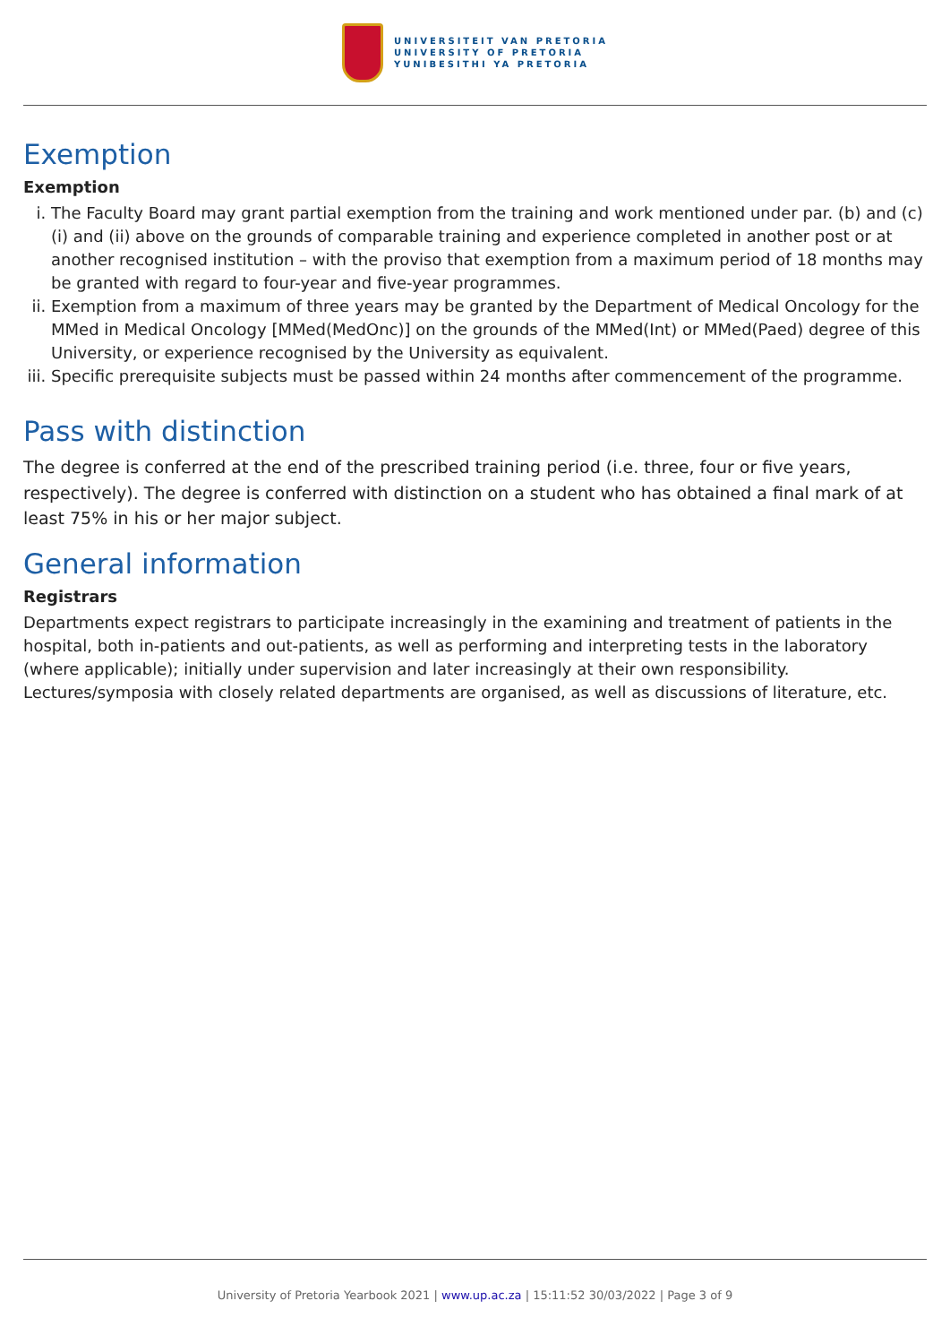UNIVERSITEIT VAN PRETORIA
UNIVERSITY OF PRETORIA
YUNIBESITHI YA PRETORIA
Exemption
Exemption
i. The Faculty Board may grant partial exemption from the training and work mentioned under par. (b) and (c)(i) and (ii) above on the grounds of comparable training and experience completed in another post or at another recognised institution – with the proviso that exemption from a maximum period of 18 months may be granted with regard to four-year and five-year programmes.
ii. Exemption from a maximum of three years may be granted by the Department of Medical Oncology for the MMed in Medical Oncology [MMed(MedOnc)] on the grounds of the MMed(Int) or MMed(Paed) degree of this University, or experience recognised by the University as equivalent.
iii. Specific prerequisite subjects must be passed within 24 months after commencement of the programme.
Pass with distinction
The degree is conferred at the end of the prescribed training period (i.e. three, four or five years, respectively). The degree is conferred with distinction on a student who has obtained a final mark of at least 75% in his or her major subject.
General information
Registrars
Departments expect registrars to participate increasingly in the examining and treatment of patients in the hospital, both in-patients and out-patients, as well as performing and interpreting tests in the laboratory (where applicable); initially under supervision and later increasingly at their own responsibility. Lectures/symposia with closely related departments are organised, as well as discussions of literature, etc.
University of Pretoria Yearbook 2021 | www.up.ac.za | 15:11:52 30/03/2022 | Page 3 of 9